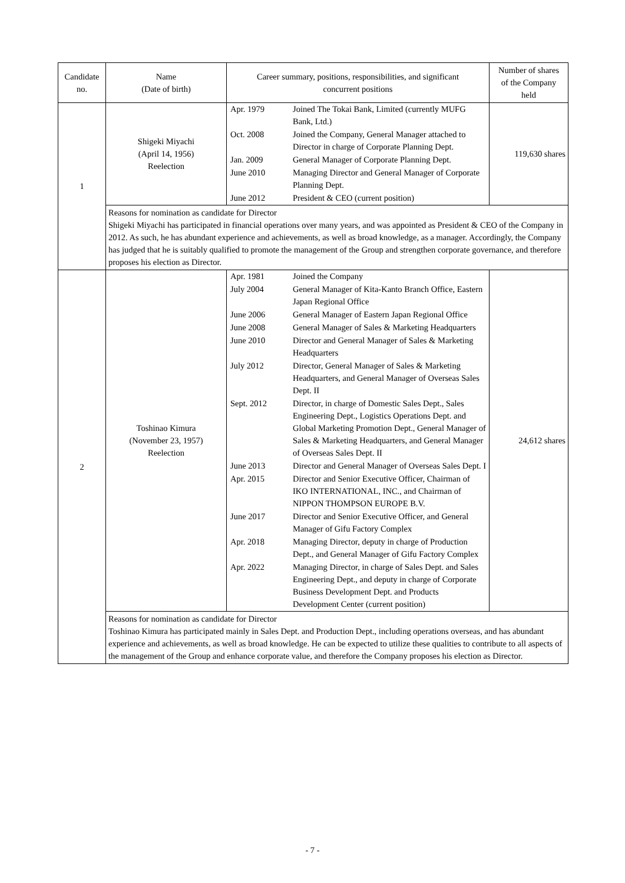| Candidate no. | Name (Date of birth) | Career summary, positions, responsibilities, and significant concurrent positions | Number of shares of the Company held |
| --- | --- | --- | --- |
| 1 | Shigeki Miyachi (April 14, 1956) Reelection | / Apr. 1979 / Joined The Tokai Bank, Limited (currently MUFG Bank, Ltd.) / / Oct. 2008 / Joined the Company, General Manager attached to Director in charge of Corporate Planning Dept. / / Jan. 2009 / General Manager of Corporate Planning Dept. / / June 2010 / Managing Director and General Manager of Corporate Planning Dept. / / June 2012 / President & CEO (current position) / | 119,630 shares |
| | Reasons for nomination as candidate for Director Shigeki Miyachi has participated in financial operations over many years, and was appointed as President & CEO of the Company in 2012. As such, he has abundant experience and achievements, as well as broad knowledge, as a manager. Accordingly, the Company has judged that he is suitably qualified to promote the management of the Group and strengthen corporate governance, and therefore proposes his election as Director. | | |
| 2 | Toshinao Kimura (November 23, 1957) Reelection | / Apr. 1981 / Joined the Company / / July 2004 / General Manager of Kita-Kanto Branch Office, Eastern Japan Regional Office / / June 2006 / General Manager of Eastern Japan Regional Office / / June 2008 / General Manager of Sales & Marketing Headquarters / / June 2010 / Director and General Manager of Sales & Marketing Headquarters / / July 2012 / Director, General Manager of Sales & Marketing Headquarters, and General Manager of Overseas Sales Dept. II / / Sept. 2012 / Director, in charge of Domestic Sales Dept., Sales Engineering Dept., Logistics Operations Dept. and Global Marketing Promotion Dept., General Manager of Sales & Marketing Headquarters, and General Manager of Overseas Sales Dept. II / / June 2013 / Director and General Manager of Overseas Sales Dept. I / / Apr. 2015 / Director and Senior Executive Officer, Chairman of IKO INTERNATIONAL, INC., and Chairman of NIPPON THOMPSON EUROPE B.V. / / June 2017 / Director and Senior Executive Officer, and General Manager of Gifu Factory Complex / / Apr. 2018 / Managing Director, deputy in charge of Production Dept., and General Manager of Gifu Factory Complex / / Apr. 2022 / Managing Director, in charge of Sales Dept. and Sales Engineering Dept., and deputy in charge of Corporate Business Development Dept. and Products Development Center (current position) / | 24,612 shares |
| | Reasons for nomination as candidate for Director Toshinao Kimura has participated mainly in Sales Dept. and Production Dept., including operations overseas, and has abundant experience and achievements, as well as broad knowledge. He can be expected to utilize these qualities to contribute to all aspects of the management of the Group and enhance corporate value, and therefore the Company proposes his election as Director. | | |
- 7 -